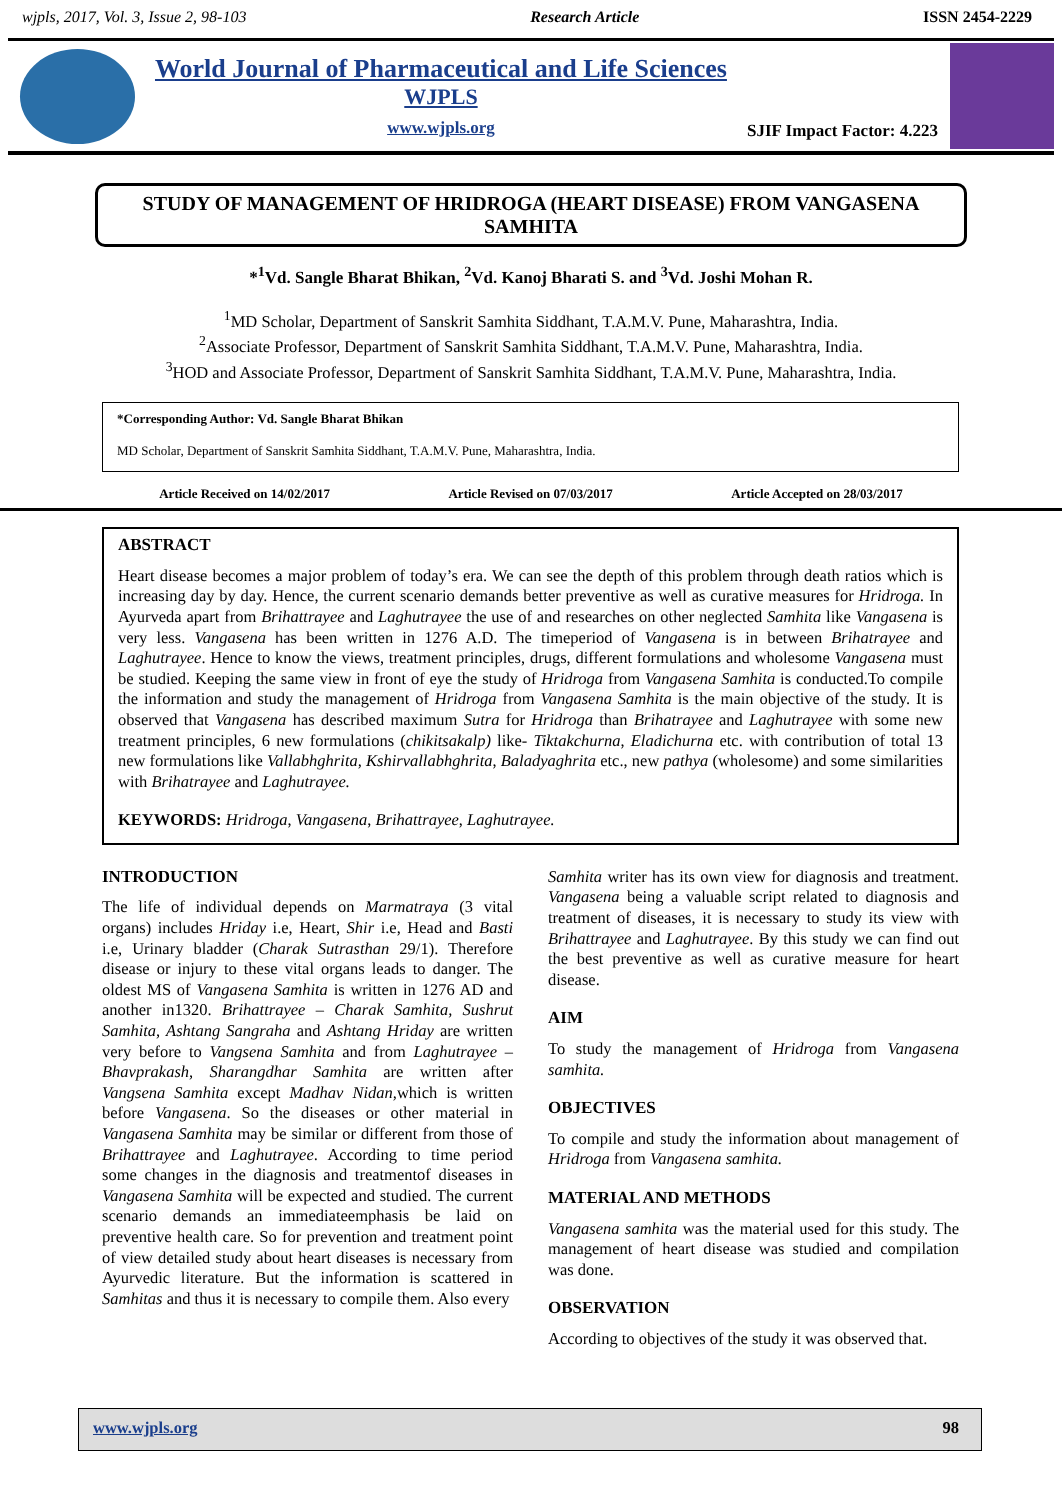wjpls, 2017, Vol. 3, Issue 2, 98-103 Research Article ISSN 2454-2229
World Journal of Pharmaceutical and Life Sciences
WJPLS
www.wjpls.org
SJIF Impact Factor: 4.223
STUDY OF MANAGEMENT OF HRIDROGA (HEART DISEASE) FROM VANGASENA SAMHITA
*<sup>1</sup>Vd. Sangle Bharat Bhikan, <sup>2</sup>Vd. Kanoj Bharati S. and <sup>3</sup>Vd. Joshi Mohan R.
<sup>1</sup> MD Scholar, Department of Sanskrit Samhita Siddhant, T.A.M.V. Pune, Maharashtra, India.
<sup>2</sup> Associate Professor, Department of Sanskrit Samhita Siddhant, T.A.M.V. Pune, Maharashtra, India.
<sup>3</sup>HOD and Associate Professor, Department of Sanskrit Samhita Siddhant, T.A.M.V. Pune, Maharashtra, India.
*Corresponding Author: Vd. Sangle Bharat Bhikan
MD Scholar, Department of Sanskrit Samhita Siddhant, T.A.M.V. Pune, Maharashtra, India.
Article Received on 14/02/2017 Article Revised on 07/03/2017 Article Accepted on 28/03/2017
ABSTRACT
Heart disease becomes a major problem of today’s era. We can see the depth of this problem through death ratios which is increasing day by day. Hence, the current scenario demands better preventive as well as curative measures for Hridroga. In Ayurveda apart from Brihattrayee and Laghutrayee the use of and researches on other neglected Samhita like Vangasena is very less. Vangasena has been written in 1276 A.D. The timeperiod of Vangasena is in between Brihatrayee and Laghutrayee. Hence to know the views, treatment principles, drugs, different formulations and wholesome Vangasena must be studied. Keeping the same view in front of eye the study of Hridroga from Vangasena Samhita is conducted.To compile the information and study the management of Hridroga from Vangasena Samhita is the main objective of the study. It is observed that Vangasena has described maximum Sutra for Hridroga than Brihatrayee and Laghutrayee with some new treatment principles, 6 new formulations (chikitsakalp) like- Tiktakchurna, Eladichurna etc. with contribution of total 13 new formulations like Vallabhghrita, Kshirvallabhghrita, Baladyaghrita etc., new pathya (wholesome) and some similarities with Brihatrayee and Laghutrayee.
KEYWORDS: Hridroga, Vangasena, Brihattrayee, Laghutrayee.
INTRODUCTION
The life of individual depends on Marmatraya (3 vital organs) includes Hriday i.e, Heart, Shir i.e, Head and Basti i.e, Urinary bladder (Charak Sutrasthan 29/1). Therefore disease or injury to these vital organs leads to danger. The oldest MS of Vangasena Samhita is written in 1276 AD and another in1320. Brihattrayee – Charak Samhita, Sushrut Samhita, Ashtang Sangraha and Ashtang Hriday are written very before to Vangsena Samhita and from Laghutrayee – Bhavprakash, Sharangdhar Samhita are written after Vangsena Samhita except Madhav Nidan, which is written before Vangasena. So the diseases or other material in Vangasena Samhita may be similar or different from those of Brihattrayee and Laghutrayee. According to time period some changes in the diagnosis and treatmentof diseases in Vangasena Samhita will be expected and studied. The current scenario demands an immediateemphasis be laid on preventive health care. So for prevention and treatment point of view detailed study about heart diseases is necessary from Ayurvedic literature. But the information is scattered in Samhitas and thus it is necessary to compile them. Also every
Samhita writer has its own view for diagnosis and treatment. Vangasena being a valuable script related to diagnosis and treatment of diseases, it is necessary to study its view with Brihattrayee and Laghutrayee. By this study we can find out the best preventive as well as curative measure for heart disease.
AIM
To study the management of Hridroga from Vangasena samhita.
OBJECTIVES
To compile and study the information about management of Hridroga from Vangasena samhita.
MATERIAL AND METHODS
Vangasena samhita was the material used for this study. The management of heart disease was studied and compilation was done.
OBSERVATION
According to objectives of the study it was observed that.
www.wjpls.org 98